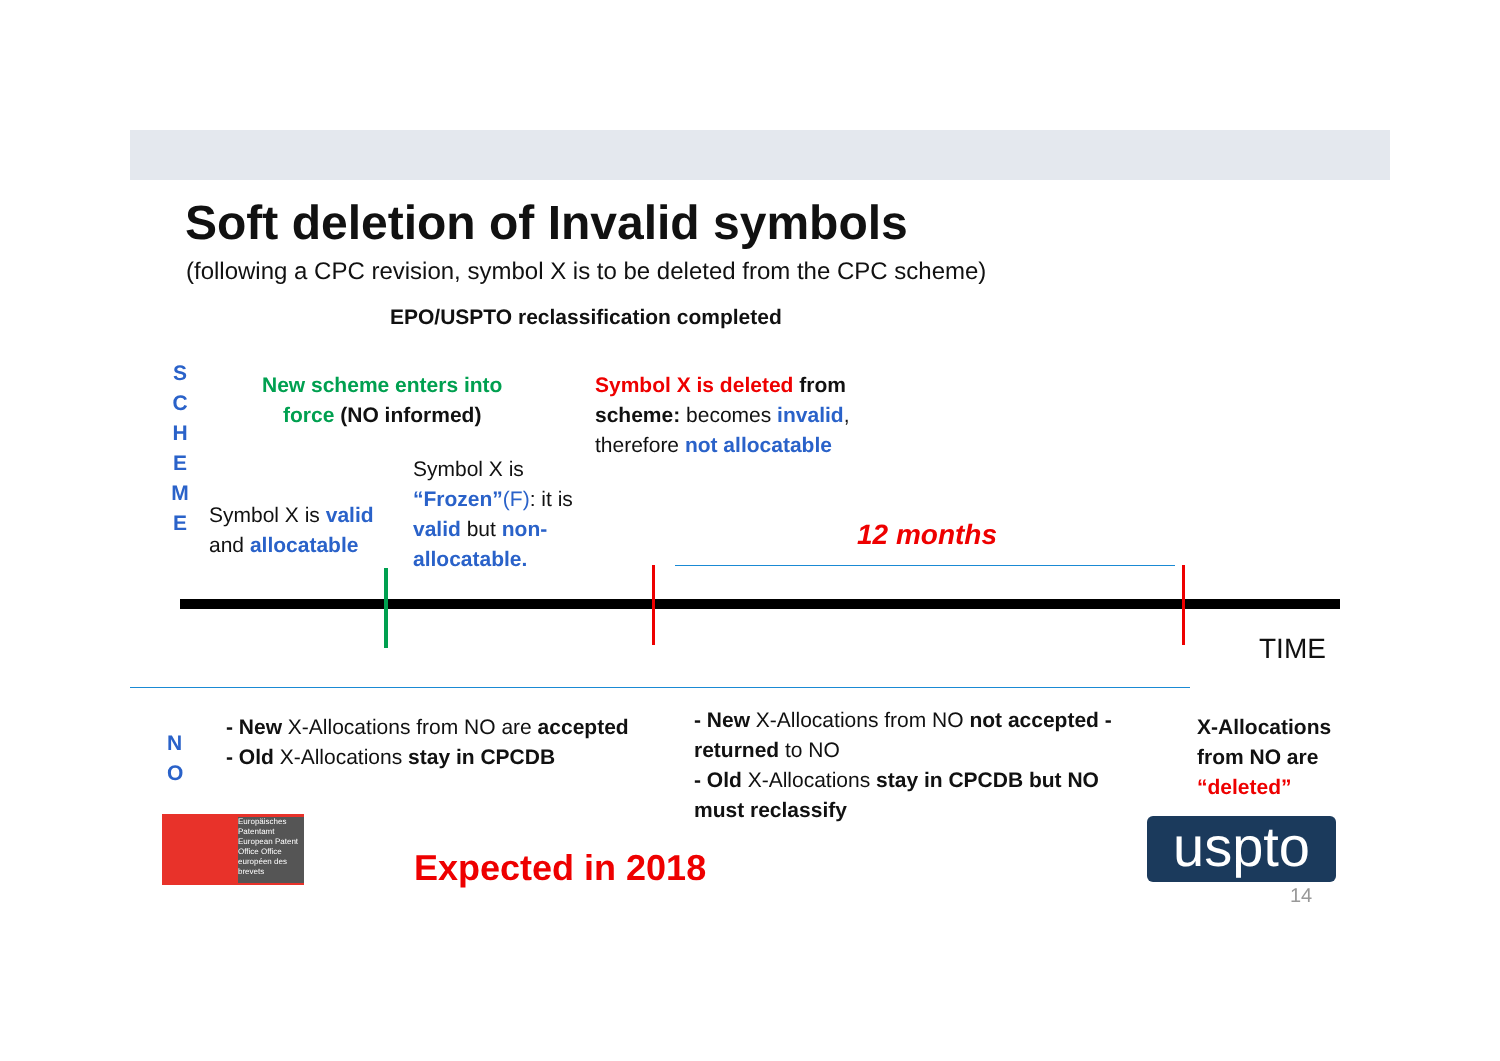Soft deletion of Invalid symbols
(following a CPC revision, symbol X is to be deleted from the CPC scheme)
EPO/USPTO reclassification completed
S C H E M E
New scheme enters into
force (NO informed)
Symbol X is deleted from
scheme: becomes invalid,
therefore not allocatable
Symbol X is
“Frozen”(F): it is
valid but non-
allocatable.
Symbol X is valid
and allocatable
12 months
TIME
N
O
- New X-Allocations from NO are accepted
- Old X-Allocations stay in CPCDB
- New X-Allocations from NO not accepted - returned to NO
- Old X-Allocations stay in CPCDB but NO must reclassify
X-Allocations
from NO are
“deleted”
Europäisches Patentamt European Patent Office Office européen des brevets
Expected in 2018 uspto
14